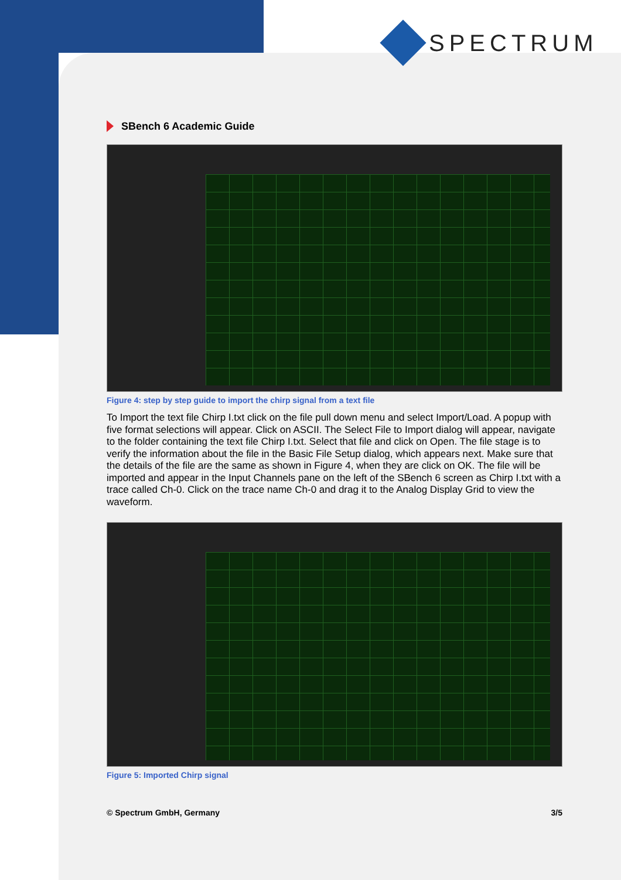SPECTRUM
SBench 6 Academic Guide
Figure 4: step by step guide to import the chirp signal from a text file
To Import the text file Chirp I.txt click on the file pull down menu and select Import/Load. A popup with five format selections will appear. Click on ASCII. The Select File to Import dialog will appear, navigate to the folder containing the text file Chirp I.txt. Select that file and click on Open. The file stage is to verify the information about the file in the Basic File Setup dialog, which appears next. Make sure that the details of the file are the same as shown in Figure 4, when they are click on OK. The file will be imported and appear in the Input Channels pane on the left of the SBench 6 screen as Chirp I.txt with a trace called Ch-0. Click on the trace name Ch-0 and drag it to the Analog Display Grid to view the waveform.
Figure 5: Imported Chirp signal
© Spectrum GmbH, Germany 3/5